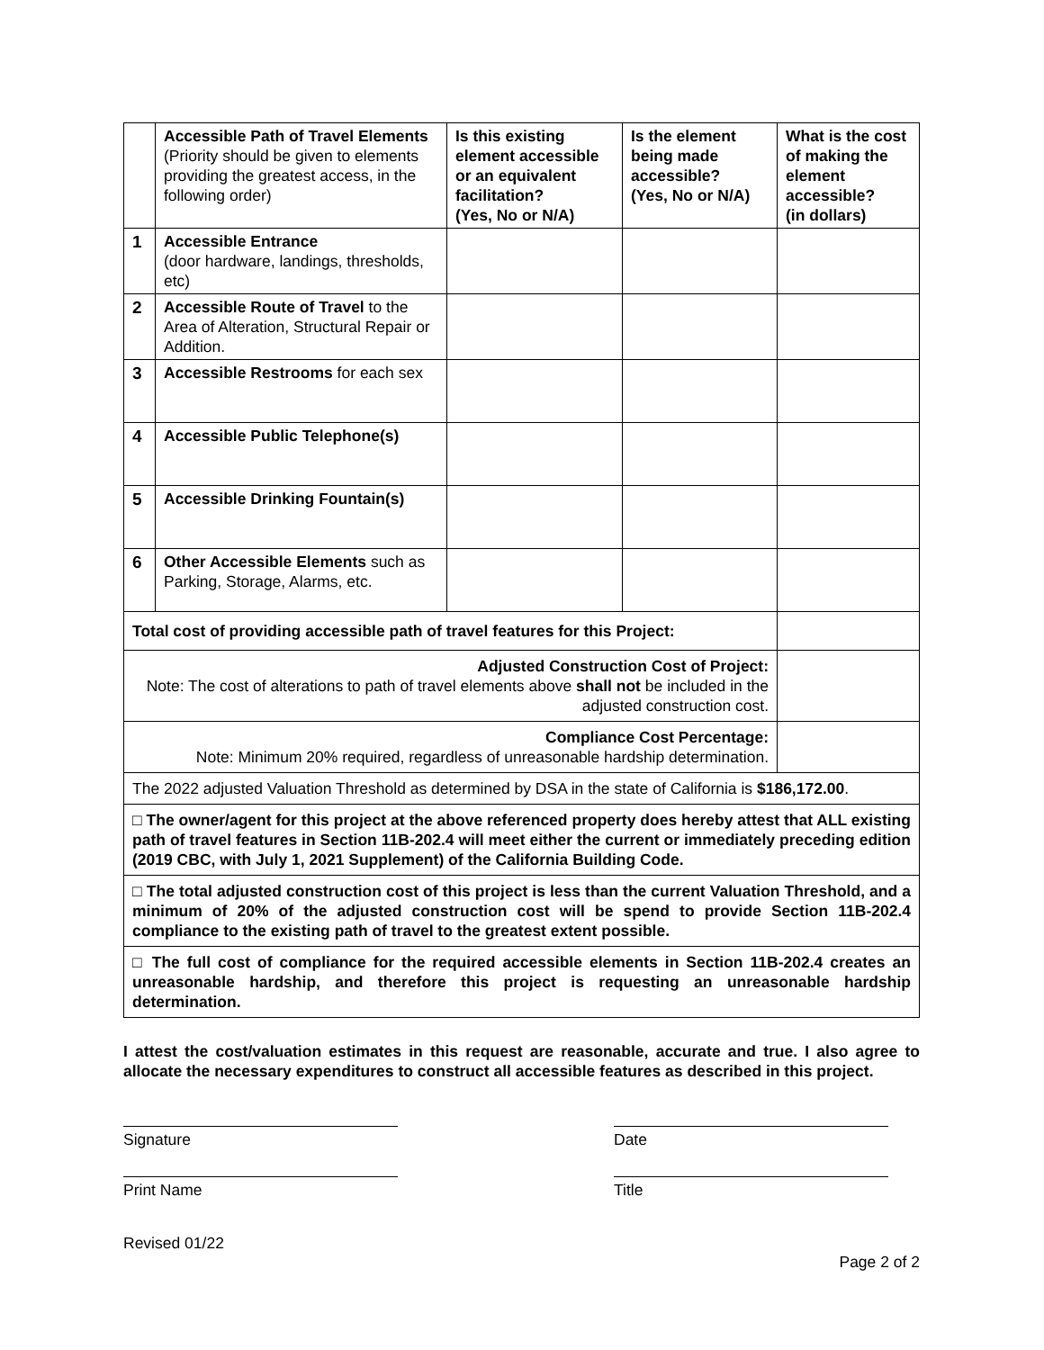| | Accessible Path of Travel Elements (Priority should be given to elements providing the greatest access, in the following order) | Is this existing element accessible or an equivalent facilitation? (Yes, No or N/A) | Is the element being made accessible? (Yes, No or N/A) | What is the cost of making the element accessible? (in dollars) |
| --- | --- | --- | --- | --- |
| 1 | Accessible Entrance (door hardware, landings, thresholds, etc) | | | |
| 2 | Accessible Route of Travel to the Area of Alteration, Structural Repair or Addition. | | | |
| 3 | Accessible Restrooms for each sex | | | |
| 4 | Accessible Public Telephone(s) | | | |
| 5 | Accessible Drinking Fountain(s) | | | |
| 6 | Other Accessible Elements such as Parking, Storage, Alarms, etc. | | | |
| Total cost of providing accessible path of travel features for this Project: | | | | |
| Adjusted Construction Cost of Project: Note: The cost of alterations to path of travel elements above shall not be included in the adjusted construction cost. | | | | |
| Compliance Cost Percentage: Note: Minimum 20% required, regardless of unreasonable hardship determination. | | | | |
| The 2022 adjusted Valuation Threshold as determined by DSA in the state of California is $186,172.00 . | | | | |
| □ The owner/agent for this project at the above referenced property does hereby attest that ALL existing path of travel features in Section 11B-202.4 will meet either the current or immediately preceding edition (2019 CBC, with July 1, 2021 Supplement) of the California Building Code. | | | | |
| □ The total adjusted construction cost of this project is less than the current Valuation Threshold, and a minimum of 20% of the adjusted construction cost will be spend to provide Section 11B-202.4 compliance to the existing path of travel to the greatest extent possible. | | | | |
| □ The full cost of compliance for the required accessible elements in Section 11B-202.4 creates an unreasonable hardship, and therefore this project is requesting an unreasonable hardship determination. | | | | |
I attest the cost/valuation estimates in this request are reasonable, accurate and true. I also agree to allocate the necessary expenditures to construct all accessible features as described in this project.
Signature Date
Print Name Title
Revised 01/22
Page 2 of 2